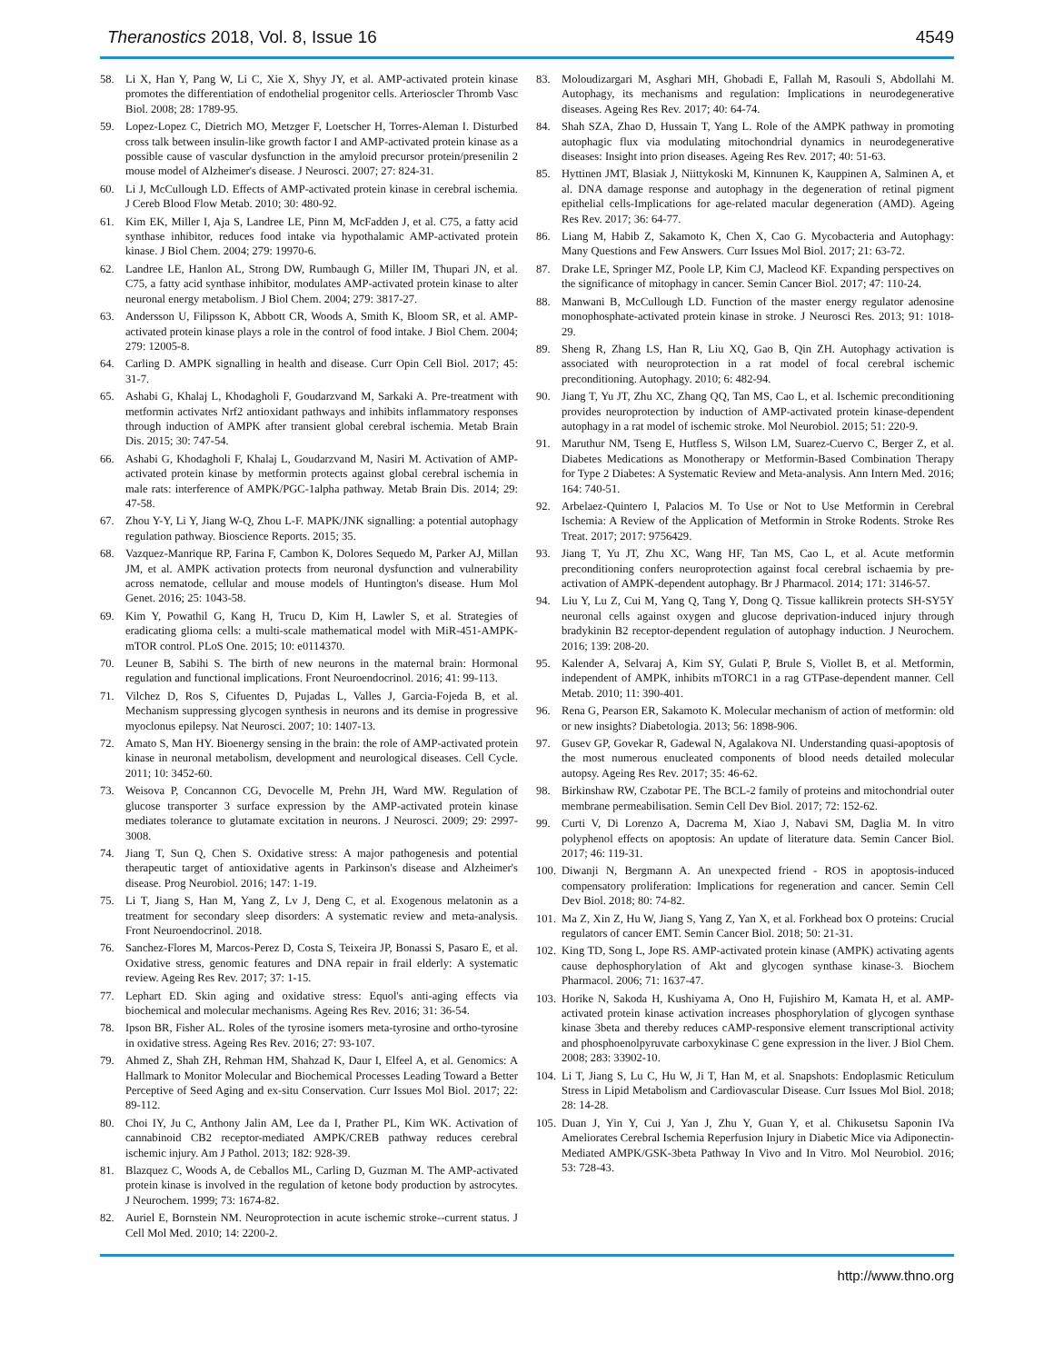Theranostics 2018, Vol. 8, Issue 16 4549
58. Li X, Han Y, Pang W, Li C, Xie X, Shyy JY, et al. AMP-activated protein kinase promotes the differentiation of endothelial progenitor cells. Arterioscler Thromb Vasc Biol. 2008; 28: 1789-95.
59. Lopez-Lopez C, Dietrich MO, Metzger F, Loetscher H, Torres-Aleman I. Disturbed cross talk between insulin-like growth factor I and AMP-activated protein kinase as a possible cause of vascular dysfunction in the amyloid precursor protein/presenilin 2 mouse model of Alzheimer's disease. J Neurosci. 2007; 27: 824-31.
60. Li J, McCullough LD. Effects of AMP-activated protein kinase in cerebral ischemia. J Cereb Blood Flow Metab. 2010; 30: 480-92.
61. Kim EK, Miller I, Aja S, Landree LE, Pinn M, McFadden J, et al. C75, a fatty acid synthase inhibitor, reduces food intake via hypothalamic AMP-activated protein kinase. J Biol Chem. 2004; 279: 19970-6.
62. Landree LE, Hanlon AL, Strong DW, Rumbaugh G, Miller IM, Thupari JN, et al. C75, a fatty acid synthase inhibitor, modulates AMP-activated protein kinase to alter neuronal energy metabolism. J Biol Chem. 2004; 279: 3817-27.
63. Andersson U, Filipsson K, Abbott CR, Woods A, Smith K, Bloom SR, et al. AMP-activated protein kinase plays a role in the control of food intake. J Biol Chem. 2004; 279: 12005-8.
64. Carling D. AMPK signalling in health and disease. Curr Opin Cell Biol. 2017; 45: 31-7.
65. Ashabi G, Khalaj L, Khodagholi F, Goudarzvand M, Sarkaki A. Pre-treatment with metformin activates Nrf2 antioxidant pathways and inhibits inflammatory responses through induction of AMPK after transient global cerebral ischemia. Metab Brain Dis. 2015; 30: 747-54.
66. Ashabi G, Khodagholi F, Khalaj L, Goudarzvand M, Nasiri M. Activation of AMP-activated protein kinase by metformin protects against global cerebral ischemia in male rats: interference of AMPK/PGC-1alpha pathway. Metab Brain Dis. 2014; 29: 47-58.
67. Zhou Y-Y, Li Y, Jiang W-Q, Zhou L-F. MAPK/JNK signalling: a potential autophagy regulation pathway. Bioscience Reports. 2015; 35.
68. Vazquez-Manrique RP, Farina F, Cambon K, Dolores Sequedo M, Parker AJ, Millan JM, et al. AMPK activation protects from neuronal dysfunction and vulnerability across nematode, cellular and mouse models of Huntington's disease. Hum Mol Genet. 2016; 25: 1043-58.
69. Kim Y, Powathil G, Kang H, Trucu D, Kim H, Lawler S, et al. Strategies of eradicating glioma cells: a multi-scale mathematical model with MiR-451-AMPK-mTOR control. PLoS One. 2015; 10: e0114370.
70. Leuner B, Sabihi S. The birth of new neurons in the maternal brain: Hormonal regulation and functional implications. Front Neuroendocrinol. 2016; 41: 99-113.
71. Vilchez D, Ros S, Cifuentes D, Pujadas L, Valles J, Garcia-Fojeda B, et al. Mechanism suppressing glycogen synthesis in neurons and its demise in progressive myoclonus epilepsy. Nat Neurosci. 2007; 10: 1407-13.
72. Amato S, Man HY. Bioenergy sensing in the brain: the role of AMP-activated protein kinase in neuronal metabolism, development and neurological diseases. Cell Cycle. 2011; 10: 3452-60.
73. Weisova P, Concannon CG, Devocelle M, Prehn JH, Ward MW. Regulation of glucose transporter 3 surface expression by the AMP-activated protein kinase mediates tolerance to glutamate excitation in neurons. J Neurosci. 2009; 29: 2997-3008.
74. Jiang T, Sun Q, Chen S. Oxidative stress: A major pathogenesis and potential therapeutic target of antioxidative agents in Parkinson's disease and Alzheimer's disease. Prog Neurobiol. 2016; 147: 1-19.
75. Li T, Jiang S, Han M, Yang Z, Lv J, Deng C, et al. Exogenous melatonin as a treatment for secondary sleep disorders: A systematic review and meta-analysis. Front Neuroendocrinol. 2018.
76. Sanchez-Flores M, Marcos-Perez D, Costa S, Teixeira JP, Bonassi S, Pasaro E, et al. Oxidative stress, genomic features and DNA repair in frail elderly: A systematic review. Ageing Res Rev. 2017; 37: 1-15.
77. Lephart ED. Skin aging and oxidative stress: Equol's anti-aging effects via biochemical and molecular mechanisms. Ageing Res Rev. 2016; 31: 36-54.
78. Ipson BR, Fisher AL. Roles of the tyrosine isomers meta-tyrosine and ortho-tyrosine in oxidative stress. Ageing Res Rev. 2016; 27: 93-107.
79. Ahmed Z, Shah ZH, Rehman HM, Shahzad K, Daur I, Elfeel A, et al. Genomics: A Hallmark to Monitor Molecular and Biochemical Processes Leading Toward a Better Perceptive of Seed Aging and ex-situ Conservation. Curr Issues Mol Biol. 2017; 22: 89-112.
80. Choi IY, Ju C, Anthony Jalin AM, Lee da I, Prather PL, Kim WK. Activation of cannabinoid CB2 receptor-mediated AMPK/CREB pathway reduces cerebral ischemic injury. Am J Pathol. 2013; 182: 928-39.
81. Blazquez C, Woods A, de Ceballos ML, Carling D, Guzman M. The AMP-activated protein kinase is involved in the regulation of ketone body production by astrocytes. J Neurochem. 1999; 73: 1674-82.
82. Auriel E, Bornstein NM. Neuroprotection in acute ischemic stroke--current status. J Cell Mol Med. 2010; 14: 2200-2.
83. Moloudizargari M, Asghari MH, Ghobadi E, Fallah M, Rasouli S, Abdollahi M. Autophagy, its mechanisms and regulation: Implications in neurodegenerative diseases. Ageing Res Rev. 2017; 40: 64-74.
84. Shah SZA, Zhao D, Hussain T, Yang L. Role of the AMPK pathway in promoting autophagic flux via modulating mitochondrial dynamics in neurodegenerative diseases: Insight into prion diseases. Ageing Res Rev. 2017; 40: 51-63.
85. Hyttinen JMT, Blasiak J, Niittykoski M, Kinnunen K, Kauppinen A, Salminen A, et al. DNA damage response and autophagy in the degeneration of retinal pigment epithelial cells-Implications for age-related macular degeneration (AMD). Ageing Res Rev. 2017; 36: 64-77.
86. Liang M, Habib Z, Sakamoto K, Chen X, Cao G. Mycobacteria and Autophagy: Many Questions and Few Answers. Curr Issues Mol Biol. 2017; 21: 63-72.
87. Drake LE, Springer MZ, Poole LP, Kim CJ, Macleod KF. Expanding perspectives on the significance of mitophagy in cancer. Semin Cancer Biol. 2017; 47: 110-24.
88. Manwani B, McCullough LD. Function of the master energy regulator adenosine monophosphate-activated protein kinase in stroke. J Neurosci Res. 2013; 91: 1018-29.
89. Sheng R, Zhang LS, Han R, Liu XQ, Gao B, Qin ZH. Autophagy activation is associated with neuroprotection in a rat model of focal cerebral ischemic preconditioning. Autophagy. 2010; 6: 482-94.
90. Jiang T, Yu JT, Zhu XC, Zhang QQ, Tan MS, Cao L, et al. Ischemic preconditioning provides neuroprotection by induction of AMP-activated protein kinase-dependent autophagy in a rat model of ischemic stroke. Mol Neurobiol. 2015; 51: 220-9.
91. Maruthur NM, Tseng E, Hutfless S, Wilson LM, Suarez-Cuervo C, Berger Z, et al. Diabetes Medications as Monotherapy or Metformin-Based Combination Therapy for Type 2 Diabetes: A Systematic Review and Meta-analysis. Ann Intern Med. 2016; 164: 740-51.
92. Arbelaez-Quintero I, Palacios M. To Use or Not to Use Metformin in Cerebral Ischemia: A Review of the Application of Metformin in Stroke Rodents. Stroke Res Treat. 2017; 2017: 9756429.
93. Jiang T, Yu JT, Zhu XC, Wang HF, Tan MS, Cao L, et al. Acute metformin preconditioning confers neuroprotection against focal cerebral ischaemia by pre-activation of AMPK-dependent autophagy. Br J Pharmacol. 2014; 171: 3146-57.
94. Liu Y, Lu Z, Cui M, Yang Q, Tang Y, Dong Q. Tissue kallikrein protects SH-SY5Y neuronal cells against oxygen and glucose deprivation-induced injury through bradykinin B2 receptor-dependent regulation of autophagy induction. J Neurochem. 2016; 139: 208-20.
95. Kalender A, Selvaraj A, Kim SY, Gulati P, Brule S, Viollet B, et al. Metformin, independent of AMPK, inhibits mTORC1 in a rag GTPase-dependent manner. Cell Metab. 2010; 11: 390-401.
96. Rena G, Pearson ER, Sakamoto K. Molecular mechanism of action of metformin: old or new insights? Diabetologia. 2013; 56: 1898-906.
97. Gusev GP, Govekar R, Gadewal N, Agalakova NI. Understanding quasi-apoptosis of the most numerous enucleated components of blood needs detailed molecular autopsy. Ageing Res Rev. 2017; 35: 46-62.
98. Birkinshaw RW, Czabotar PE. The BCL-2 family of proteins and mitochondrial outer membrane permeabilisation. Semin Cell Dev Biol. 2017; 72: 152-62.
99. Curti V, Di Lorenzo A, Dacrema M, Xiao J, Nabavi SM, Daglia M. In vitro polyphenol effects on apoptosis: An update of literature data. Semin Cancer Biol. 2017; 46: 119-31.
100. Diwanji N, Bergmann A. An unexpected friend - ROS in apoptosis-induced compensatory proliferation: Implications for regeneration and cancer. Semin Cell Dev Biol. 2018; 80: 74-82.
101. Ma Z, Xin Z, Hu W, Jiang S, Yang Z, Yan X, et al. Forkhead box O proteins: Crucial regulators of cancer EMT. Semin Cancer Biol. 2018; 50: 21-31.
102. King TD, Song L, Jope RS. AMP-activated protein kinase (AMPK) activating agents cause dephosphorylation of Akt and glycogen synthase kinase-3. Biochem Pharmacol. 2006; 71: 1637-47.
103. Horike N, Sakoda H, Kushiyama A, Ono H, Fujishiro M, Kamata H, et al. AMP-activated protein kinase activation increases phosphorylation of glycogen synthase kinase 3beta and thereby reduces cAMP-responsive element transcriptional activity and phosphoenolpyruvate carboxykinase C gene expression in the liver. J Biol Chem. 2008; 283: 33902-10.
104. Li T, Jiang S, Lu C, Hu W, Ji T, Han M, et al. Snapshots: Endoplasmic Reticulum Stress in Lipid Metabolism and Cardiovascular Disease. Curr Issues Mol Biol. 2018; 28: 14-28.
105. Duan J, Yin Y, Cui J, Yan J, Zhu Y, Guan Y, et al. Chikusetsu Saponin IVa Ameliorates Cerebral Ischemia Reperfusion Injury in Diabetic Mice via Adiponectin-Mediated AMPK/GSK-3beta Pathway In Vivo and In Vitro. Mol Neurobiol. 2016; 53: 728-43.
http://www.thno.org